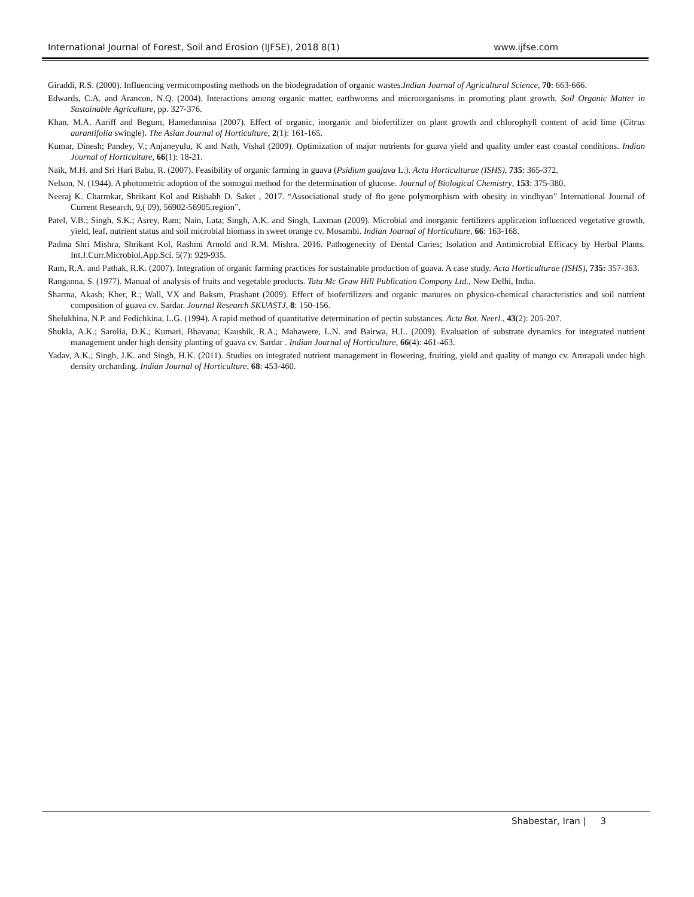International Journal of Forest, Soil and Erosion (IJFSE), 2018 8(1) www.ijfse.com
Giraddi, R.S. (2000). Influencing vermicomposting methods on the biodegradation of organic wastes.Indian Journal of Agricultural Science, 70: 663-666.
Edwards, C.A. and Arancon, N.Q. (2004). Interactions among organic matter, earthworms and microorganisms in promoting plant growth. Soil Organic Matter in Sustainable Agriculture, pp. 327-376.
Khan, M.A. Aariff and Begum, Hamedunnisa (2007). Effect of organic, inorganic and biofertilizer on plant growth and chlorophyll content of acid lime (Citrus aurantifolia swingle). The Asian Journal of Horticulture, 2(1): 161-165.
Kumar, Dinesh; Pandey, V.; Anjaneyulu, K and Nath, Vishal (2009). Optimization of major nutrients for guava yield and quality under east coastal conditions. Indian Journal of Horticulture, 66(1): 18-21.
Naik, M.H. and Sri Hari Babu, R. (2007). Feasibility of organic farming in guava (Psidium guajava L.). Acta Horticulturae (ISHS), 735: 365-372.
Nelson, N. (1944). A photometric adoption of the somogui method for the determination of glucose. Journal of Biological Chemistry, 153: 375-380.
Neeraj K. Charmkar, Shrikant Kol and Rishabh D. Saket , 2017. “Associational study of fto gene polymorphism with obesity in vindhyan” International Journal of Current Research, 9,( 09), 56902-56905.region”,
Patel, V.B.; Singh, S.K.; Asrey, Ram; Nain, Lata; Singh, A.K. and Singh, Laxman (2009). Microbial and inorganic fertilizers application influenced vegetative growth, yield, leaf, nutrient status and soil microbial biomass in sweet orange cv. Mosambi. Indian Journal of Horticulture, 66: 163-168.
Padma Shri Mishra, Shrikant Kol, Rashmi Arnold and R.M. Mishra. 2016. Pathogenecity of Dental Caries; Isolation and Antimicrobial Efficacy by Herbal Plants. Int.J.Curr.Microbiol.App.Sci. 5(7): 929-935.
Ram, R.A. and Pathak, R.K. (2007). Integration of organic farming practices for sustainable production of guava. A case study. Acta Horticulturae (ISHS), 735: 357-363.
Ranganna, S. (1977). Manual of analysis of fruits and vegetable products. Tata Mc Graw Hill Publication Company Ltd., New Delhi, India.
Sharma, Akash; Kher, R.; Wall, VX and Baksm, Prashant (2009). Effect of biofertilizers and organic manures on physico-chemical characteristics and soil nutrient composition of guava cv. Sardar. Journal Research SKUASTJ, 8: 150-156.
Shelukhina, N.P. and Fedichkina, L.G. (1994). A rapid method of quantitative determination of pectin substances. Acta Bot. Neerl., 43(2): 205-207.
Shukla, A.K.; Sarolia, D.K.; Kumari, Bhavana; Kaushik, R.A.; Mahawere, L.N. and Bairwa, H.L. (2009). Evaluation of substrate dynamics for integrated nutrient management under high density planting of guava cv. Sardar . Indian Journal of Horticulture, 66(4): 461-463.
Yadav, A.K.; Singh, J.K. and Singh, H.K. (2011). Studies on integrated nutrient management in flowering, fruiting, yield and quality of mango cv. Amrapali under high density orcharding. Indian Journal of Horticulture, 68: 453-460.
Shabestar, Iran | 3